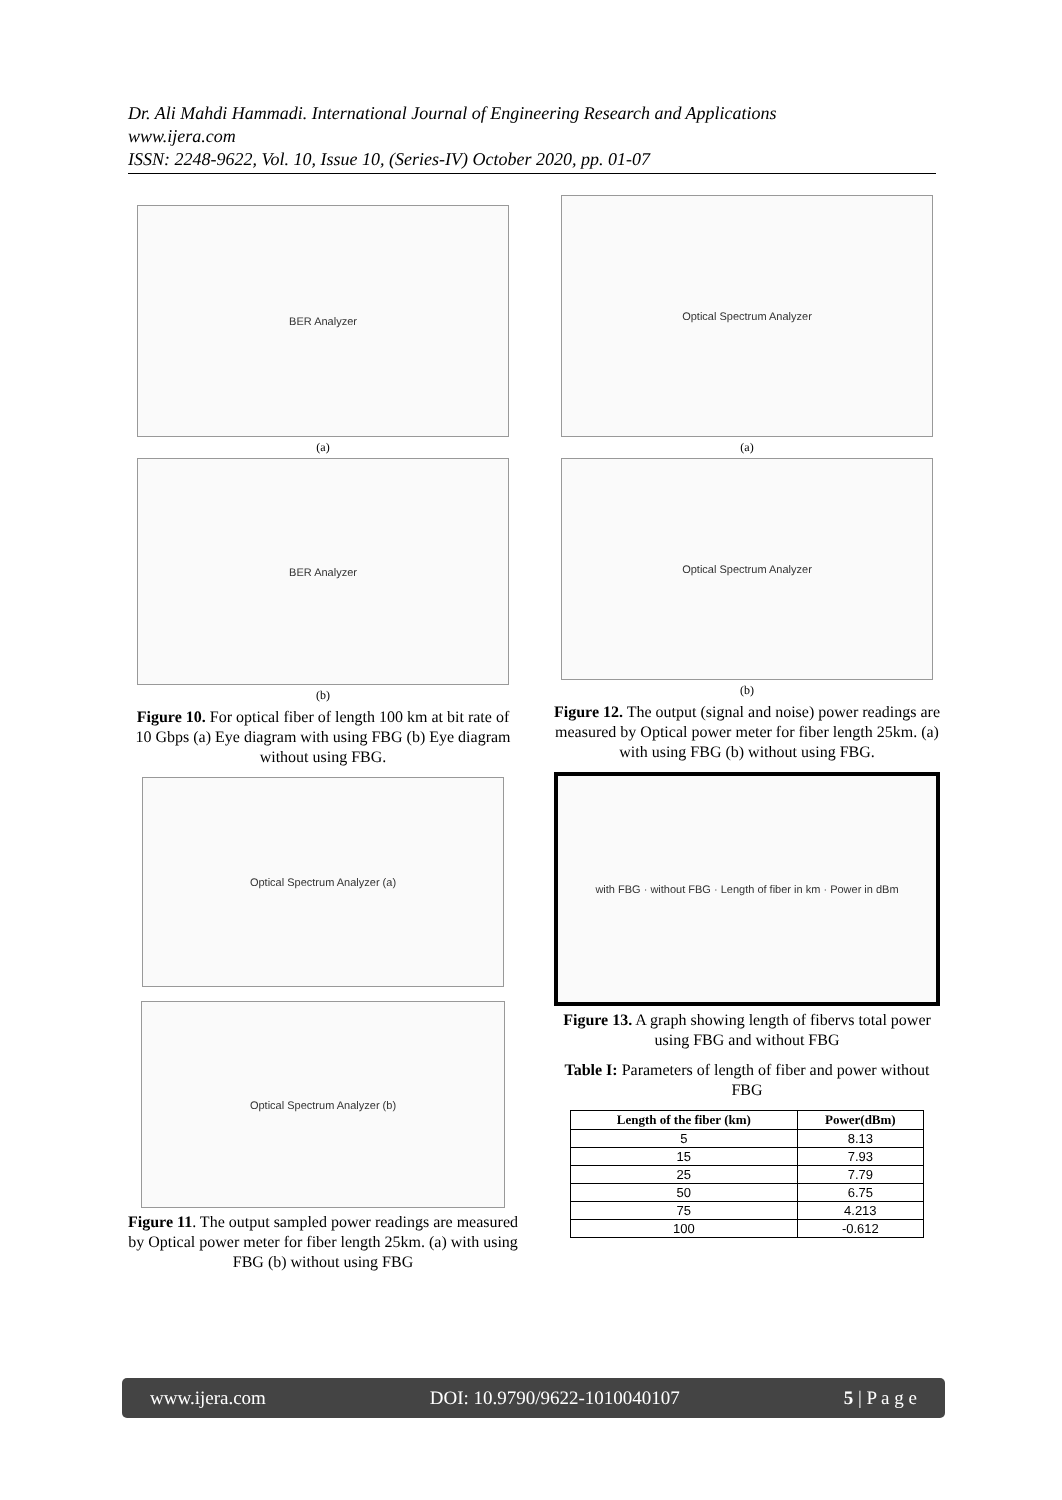Dr. Ali Mahdi Hammadi. International Journal of Engineering Research and Applications
www.ijera.com
ISSN: 2248-9622, Vol. 10, Issue 10, (Series-IV) October 2020, pp. 01-07
BER Analyzer
(a)
BER Analyzer
(b)
Figure 10. For optical fiber of length 100 km at bit rate of 10 Gbps (a) Eye diagram with using FBG (b) Eye diagram without using FBG.
Optical Spectrum Analyzer (a)
Optical Spectrum Analyzer (b)
Figure 11. The output sampled power readings are measured by Optical power meter for fiber length 25km. (a) with using FBG (b) without using FBG
Optical Spectrum Analyzer
(a)
Optical Spectrum Analyzer
(b)
Figure 12. The output (signal and noise) power readings are measured by Optical power meter for fiber length 25km. (a) with using FBG (b) without using FBG.
with FBG · without FBG · Length of fiber in km · Power in dBm
Figure 13. A graph showing length of fibervs total power using FBG and without FBG
Table I: Parameters of length of fiber and power without FBG
| Length of the fiber (km) | Power(dBm) |
| --- | --- |
| 5 | 8.13 |
| 15 | 7.93 |
| 25 | 7.79 |
| 50 | 6.75 |
| 75 | 4.213 |
| 100 | -0.612 |
www.ijera.com DOI: 10.9790/9622-1010040107 5 | P a g e